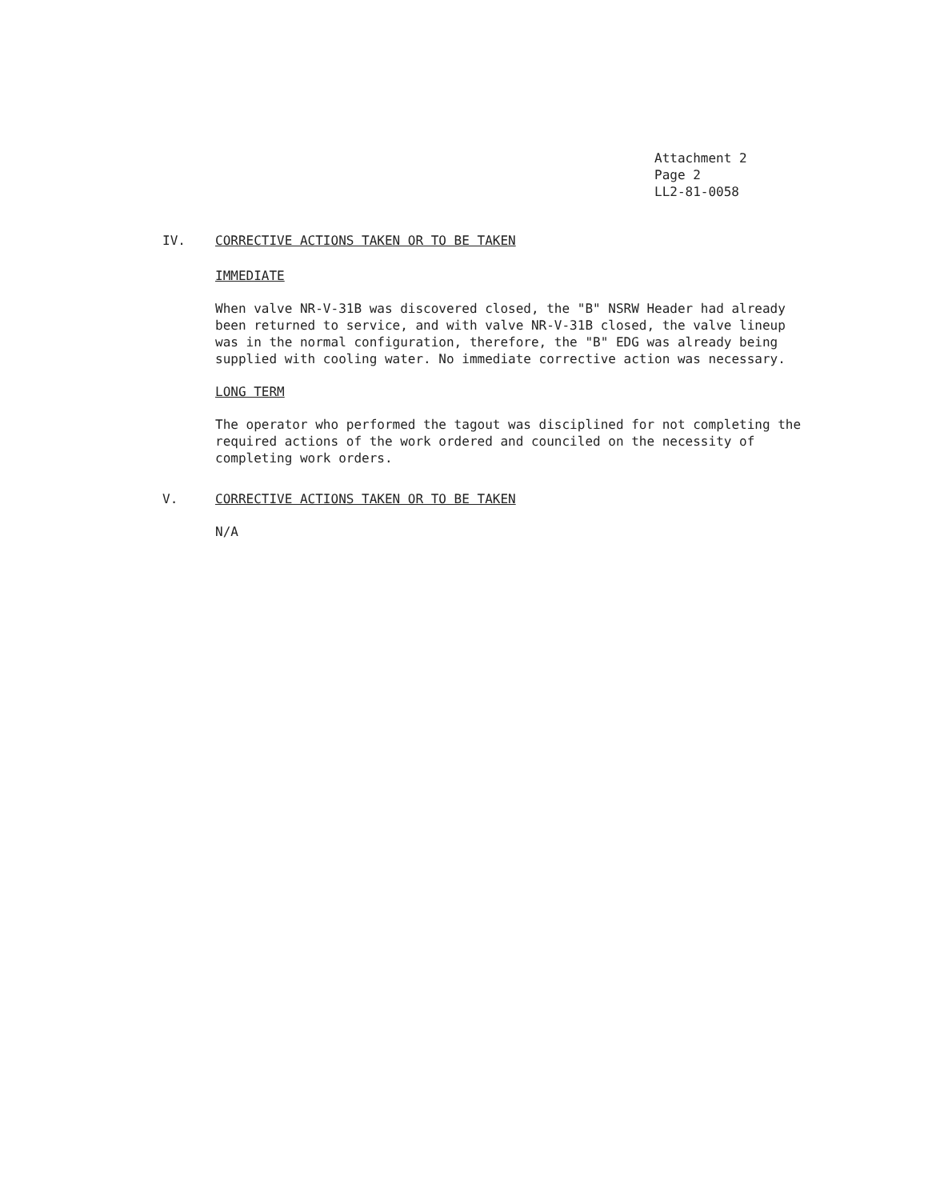Attachment 2
Page 2
LL2-81-0058
IV. CORRECTIVE ACTIONS TAKEN OR TO BE TAKEN
IMMEDIATE
When valve NR-V-31B was discovered closed, the "B" NSRW Header had already been returned to service, and with valve NR-V-31B closed, the valve lineup was in the normal configuration, therefore, the "B" EDG was already being supplied with cooling water. No immediate corrective action was necessary.
LONG TERM
The operator who performed the tagout was disciplined for not completing the required actions of the work ordered and counciled on the necessity of completing work orders.
V. CORRECTIVE ACTIONS TAKEN OR TO BE TAKEN
N/A